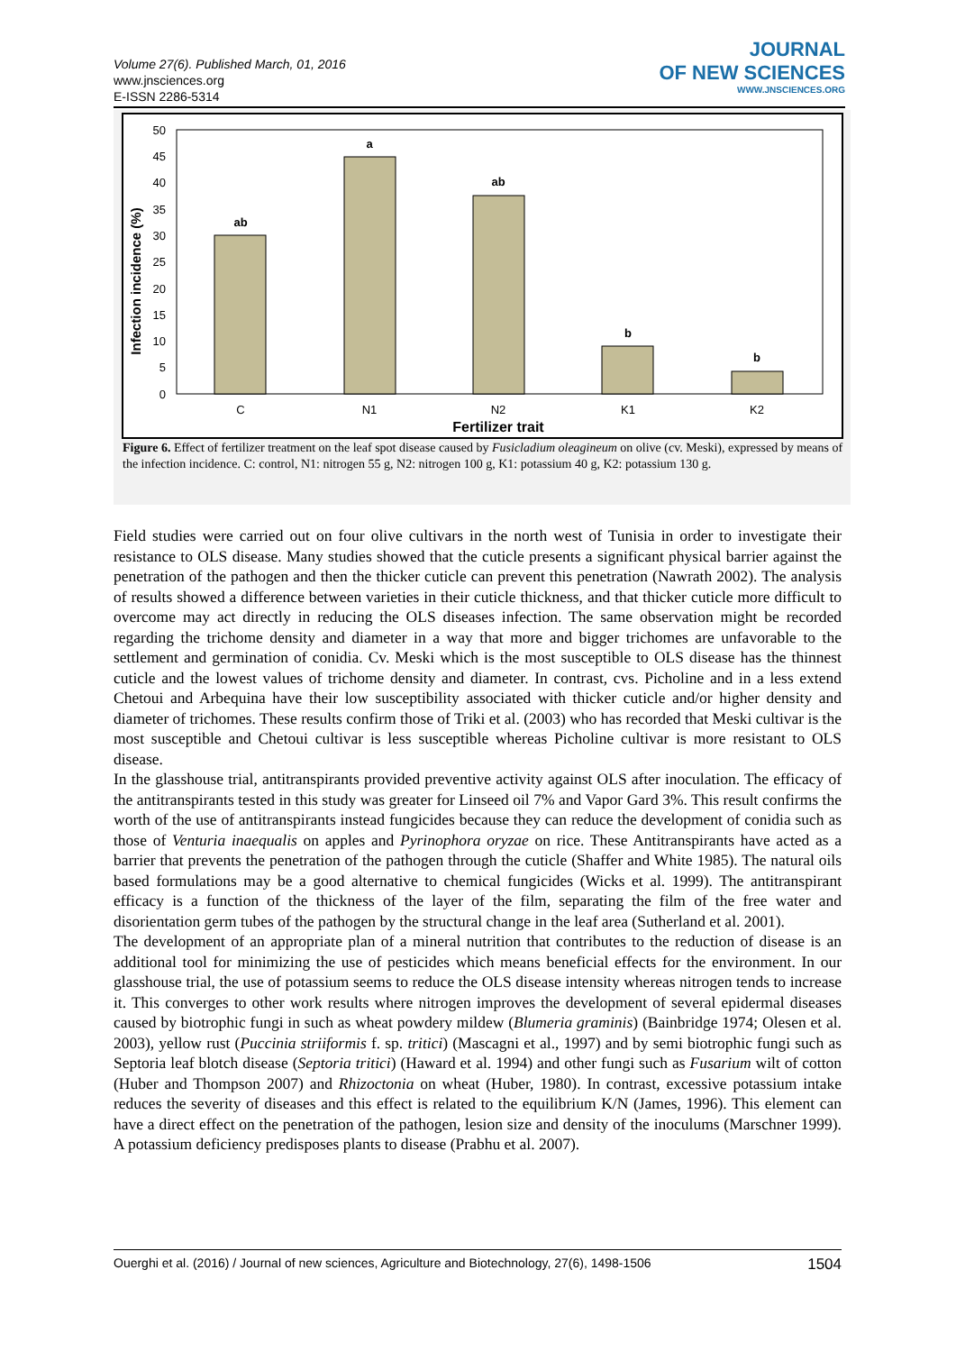Volume 27(6). Published March, 01, 2016
www.jnsciences.org
E-ISSN 2286-5314
JOURNAL
OF NEW SCIENCES
WWW.JNSCIENCES.ORG
50
45
40
35
30
25
20
15
10
5
0
Infection incidence (%)
ab
a
ab
b
b
C
N1
N2
K1
K2
Fertilizer trait
Figure 6. Effect of fertilizer treatment on the leaf spot disease caused by Fusicladium oleagineum on olive (cv. Meski), expressed by means of the infection incidence. C: control, N1: nitrogen 55 g, N2: nitrogen 100 g, K1: potassium 40 g, K2: potassium 130 g.
Field studies were carried out on four olive cultivars in the north west of Tunisia in order to investigate their resistance to OLS disease. Many studies showed that the cuticle presents a significant physical barrier against the penetration of the pathogen and then the thicker cuticle can prevent this penetration (Nawrath 2002). The analysis of results showed a difference between varieties in their cuticle thickness, and that thicker cuticle more difficult to overcome may act directly in reducing the OLS diseases infection. The same observation might be recorded regarding the trichome density and diameter in a way that more and bigger trichomes are unfavorable to the settlement and germination of conidia. Cv. Meski which is the most susceptible to OLS disease has the thinnest cuticle and the lowest values of trichome density and diameter. In contrast, cvs. Picholine and in a less extend Chetoui and Arbequina have their low susceptibility associated with thicker cuticle and/or higher density and diameter of trichomes. These results confirm those of Triki et al. (2003) who has recorded that Meski cultivar is the most susceptible and Chetoui cultivar is less susceptible whereas Picholine cultivar is more resistant to OLS disease.
In the glasshouse trial, antitranspirants provided preventive activity against OLS after inoculation. The efficacy of the antitranspirants tested in this study was greater for Linseed oil 7% and Vapor Gard 3%. This result confirms the worth of the use of antitranspirants instead fungicides because they can reduce the development of conidia such as those of Venturia inaequalis on apples and Pyrinophora oryzae on rice. These Antitranspirants have acted as a barrier that prevents the penetration of the pathogen through the cuticle (Shaffer and White 1985). The natural oils based formulations may be a good alternative to chemical fungicides (Wicks et al. 1999). The antitranspirant efficacy is a function of the thickness of the layer of the film, separating the film of the free water and disorientation germ tubes of the pathogen by the structural change in the leaf area (Sutherland et al. 2001).
The development of an appropriate plan of a mineral nutrition that contributes to the reduction of disease is an additional tool for minimizing the use of pesticides which means beneficial effects for the environment. In our glasshouse trial, the use of potassium seems to reduce the OLS disease intensity whereas nitrogen tends to increase it. This converges to other work results where nitrogen improves the development of several epidermal diseases caused by biotrophic fungi in such as wheat powdery mildew (Blumeria graminis) (Bainbridge 1974; Olesen et al. 2003), yellow rust (Puccinia striiformis f. sp. tritici) (Mascagni et al., 1997) and by semi biotrophic fungi such as Septoria leaf blotch disease (Septoria tritici) (Haward et al. 1994) and other fungi such as Fusarium wilt of cotton (Huber and Thompson 2007) and Rhizoctonia on wheat (Huber, 1980). In contrast, excessive potassium intake reduces the severity of diseases and this effect is related to the equilibrium K/N (James, 1996). This element can have a direct effect on the penetration of the pathogen, lesion size and density of the inoculums (Marschner 1999). A potassium deficiency predisposes plants to disease (Prabhu et al. 2007).
Ouerghi et al. (2016) / Journal of new sciences, Agriculture and Biotechnology, 27(6), 1498-1506 1504